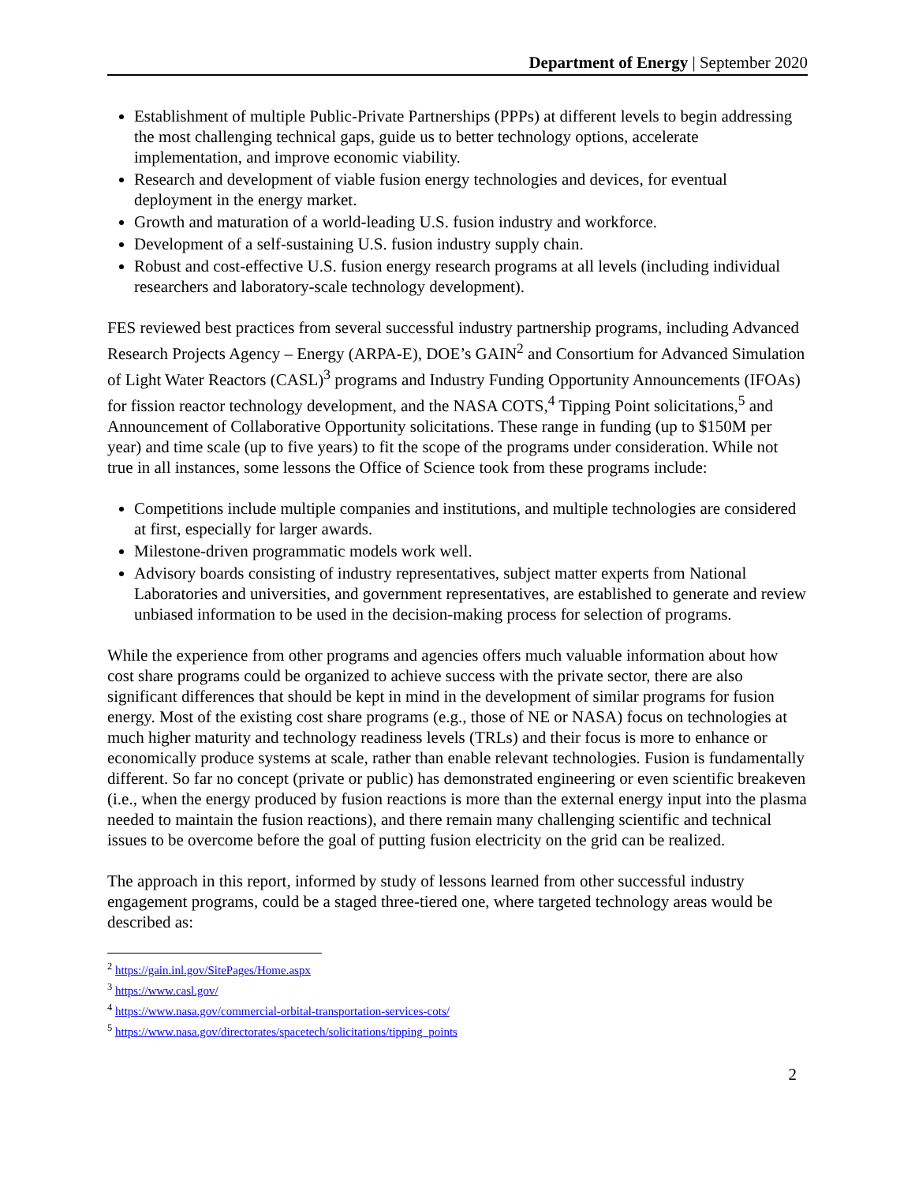Department of Energy | September 2020
Establishment of multiple Public-Private Partnerships (PPPs) at different levels to begin addressing the most challenging technical gaps, guide us to better technology options, accelerate implementation, and improve economic viability.
Research and development of viable fusion energy technologies and devices, for eventual deployment in the energy market.
Growth and maturation of a world-leading U.S. fusion industry and workforce.
Development of a self-sustaining U.S. fusion industry supply chain.
Robust and cost-effective U.S. fusion energy research programs at all levels (including individual researchers and laboratory-scale technology development).
FES reviewed best practices from several successful industry partnership programs, including Advanced Research Projects Agency – Energy (ARPA-E), DOE’s GAIN<sup>2</sup> and Consortium for Advanced Simulation of Light Water Reactors (CASL)<sup>3</sup> programs and Industry Funding Opportunity Announcements (IFOAs) for fission reactor technology development, and the NASA COTS,<sup>4</sup> Tipping Point solicitations,<sup>5</sup> and Announcement of Collaborative Opportunity solicitations. These range in funding (up to $150M per year) and time scale (up to five years) to fit the scope of the programs under consideration. While not true in all instances, some lessons the Office of Science took from these programs include:
Competitions include multiple companies and institutions, and multiple technologies are considered at first, especially for larger awards.
Milestone-driven programmatic models work well.
Advisory boards consisting of industry representatives, subject matter experts from National Laboratories and universities, and government representatives, are established to generate and review unbiased information to be used in the decision-making process for selection of programs.
While the experience from other programs and agencies offers much valuable information about how cost share programs could be organized to achieve success with the private sector, there are also significant differences that should be kept in mind in the development of similar programs for fusion energy. Most of the existing cost share programs (e.g., those of NE or NASA) focus on technologies at much higher maturity and technology readiness levels (TRLs) and their focus is more to enhance or economically produce systems at scale, rather than enable relevant technologies. Fusion is fundamentally different. So far no concept (private or public) has demonstrated engineering or even scientific breakeven (i.e., when the energy produced by fusion reactions is more than the external energy input into the plasma needed to maintain the fusion reactions), and there remain many challenging scientific and technical issues to be overcome before the goal of putting fusion electricity on the grid can be realized.
The approach in this report, informed by study of lessons learned from other successful industry engagement programs, could be a staged three-tiered one, where targeted technology areas would be described as:
<sup>2</sup> https://gain.inl.gov/SitePages/Home.aspx
<sup>3</sup> https://www.casl.gov/
<sup>4</sup> https://www.nasa.gov/commercial-orbital-transportation-services-cots/
<sup>5</sup> https://www.nasa.gov/directorates/spacetech/solicitations/tipping_points
2